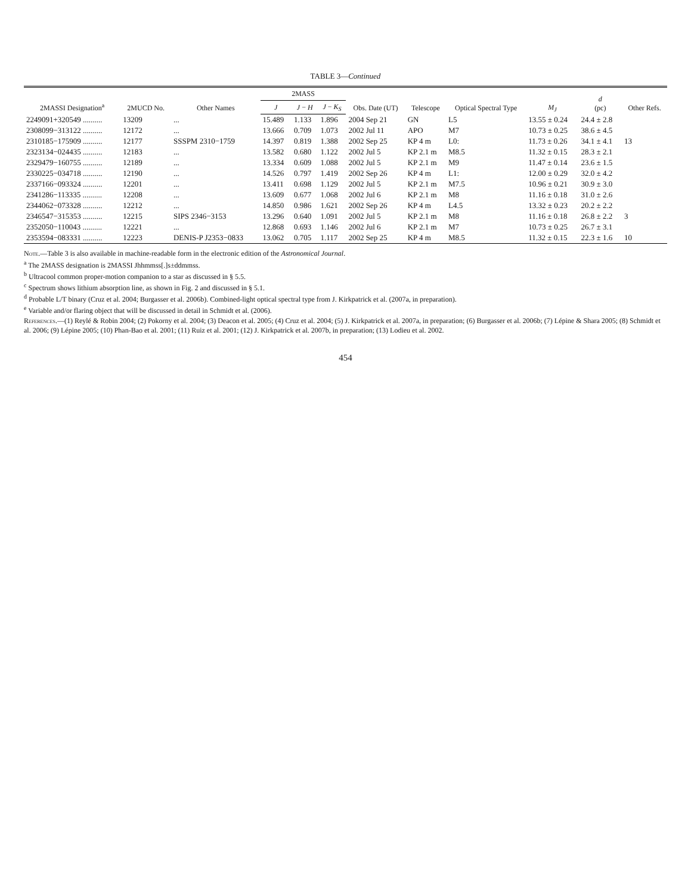TABLE 3—Continued
| 2MASSI Designation<sup>a</sup> | 2MUCD No. | Other Names | 2MASS | | | Obs. Date (UT) | Telescope | Optical Spectral Type | M<sub>J</sub> | d (pc) | Other Refs. |
| --- | --- | --- | --- | --- | --- | --- | --- | --- | --- | --- | --- |
| | | | J | J − H | J − K<sub>S</sub> | | | | | | |
| 2249091+320549 .......... | 13209 | ... | 15.489 | 1.133 | 1.896 | 2004 Sep 21 | GN | L5 | 13.55 ± 0.24 | 24.4 ± 2.8 | |
| 2308099−313122 .......... | 12172 | ... | 13.666 | 0.709 | 1.073 | 2002 Jul 11 | APO | M7 | 10.73 ± 0.25 | 38.6 ± 4.5 | |
| 2310185−175909 .......... | 12177 | SSSPM 2310−1759 | 14.397 | 0.819 | 1.388 | 2002 Sep 25 | KP 4 m | L0: | 11.73 ± 0.26 | 34.1 ± 4.1 | 13 |
| 2323134−024435 .......... | 12183 | ... | 13.582 | 0.680 | 1.122 | 2002 Jul 5 | KP 2.1 m | M8.5 | 11.32 ± 0.15 | 28.3 ± 2.1 | |
| 2329479−160755 .......... | 12189 | ... | 13.334 | 0.609 | 1.088 | 2002 Jul 5 | KP 2.1 m | M9 | 11.47 ± 0.14 | 23.6 ± 1.5 | |
| 2330225−034718 .......... | 12190 | ... | 14.526 | 0.797 | 1.419 | 2002 Sep 26 | KP 4 m | L1: | 12.00 ± 0.29 | 32.0 ± 4.2 | |
| 2337166−093324 .......... | 12201 | ... | 13.411 | 0.698 | 1.129 | 2002 Jul 5 | KP 2.1 m | M7.5 | 10.96 ± 0.21 | 30.9 ± 3.0 | |
| 2341286−113335 .......... | 12208 | ... | 13.609 | 0.677 | 1.068 | 2002 Jul 6 | KP 2.1 m | M8 | 11.16 ± 0.18 | 31.0 ± 2.6 | |
| 2344062−073328 .......... | 12212 | ... | 14.850 | 0.986 | 1.621 | 2002 Sep 26 | KP 4 m | L4.5 | 13.32 ± 0.23 | 20.2 ± 2.2 | |
| 2346547−315353 .......... | 12215 | SIPS 2346−3153 | 13.296 | 0.640 | 1.091 | 2002 Jul 5 | KP 2.1 m | M8 | 11.16 ± 0.18 | 26.8 ± 2.2 | 3 |
| 2352050−110043 .......... | 12221 | ... | 12.868 | 0.693 | 1.146 | 2002 Jul 6 | KP 2.1 m | M7 | 10.73 ± 0.25 | 26.7 ± 3.1 | |
| 2353594−083331 .......... | 12223 | DENIS-P J2353−0833 | 13.062 | 0.705 | 1.117 | 2002 Sep 25 | KP 4 m | M8.5 | 11.32 ± 0.15 | 22.3 ± 1.6 | 10 |
Note.—Table 3 is also available in machine-readable form in the electronic edition of the Astronomical Journal.
<sup>a</sup> The 2MASS designation is 2MASSI Jhhmmss[.]s±ddmmss.
<sup>b</sup> Ultracool common proper-motion companion to a star as discussed in § 5.5.
<sup>c</sup> Spectrum shows lithium absorption line, as shown in Fig. 2 and discussed in § 5.1.
<sup>d</sup> Probable L/T binary (Cruz et al. 2004; Burgasser et al. 2006b). Combined-light optical spectral type from J. Kirkpatrick et al. (2007a, in preparation).
<sup>e</sup> Variable and/or flaring object that will be discussed in detail in Schmidt et al. (2006).
References.—(1) Reylé & Robin 2004; (2) Pokorny et al. 2004; (3) Deacon et al. 2005; (4) Cruz et al. 2004; (5) J. Kirkpatrick et al. 2007a, in preparation; (6) Burgasser et al. 2006b; (7) Lépine & Shara 2005; (8) Schmidt et al. 2006; (9) Lépine 2005; (10) Phan-Bao et al. 2001; (11) Ruiz et al. 2001; (12) J. Kirkpatrick et al. 2007b, in preparation; (13) Lodieu et al. 2002.
454